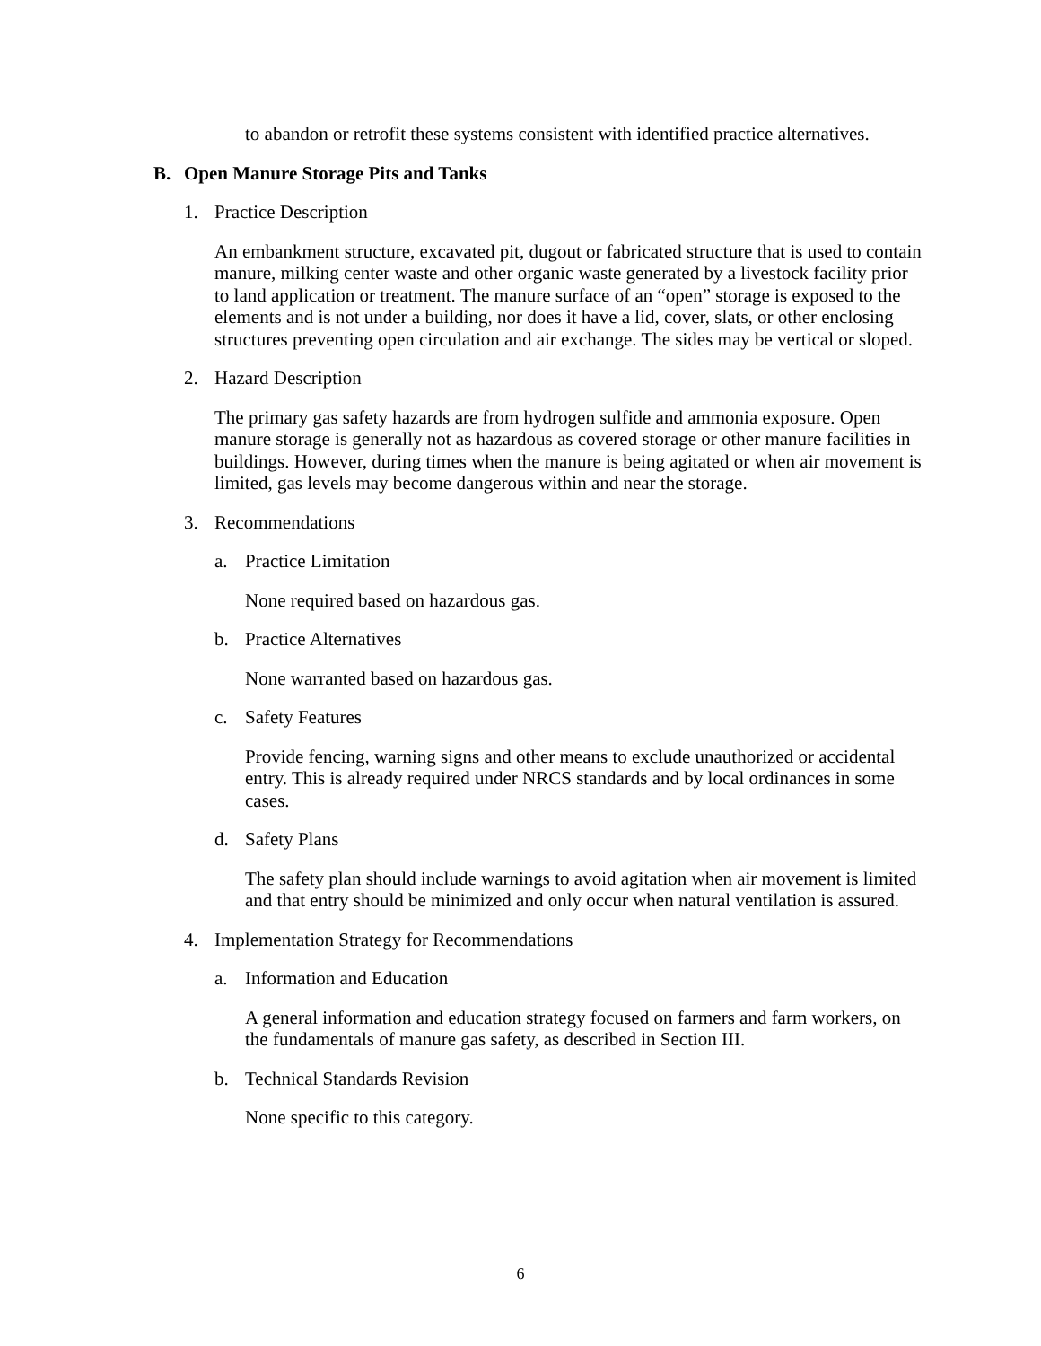to abandon or retrofit these systems consistent with identified practice alternatives.
B. Open Manure Storage Pits and Tanks
1. Practice Description
An embankment structure, excavated pit, dugout or fabricated structure that is used to contain manure, milking center waste and other organic waste generated by a livestock facility prior to land application or treatment. The manure surface of an “open” storage is exposed to the elements and is not under a building, nor does it have a lid, cover, slats, or other enclosing structures preventing open circulation and air exchange. The sides may be vertical or sloped.
2. Hazard Description
The primary gas safety hazards are from hydrogen sulfide and ammonia exposure. Open manure storage is generally not as hazardous as covered storage or other manure facilities in buildings. However, during times when the manure is being agitated or when air movement is limited, gas levels may become dangerous within and near the storage.
3. Recommendations
a. Practice Limitation
None required based on hazardous gas.
b. Practice Alternatives
None warranted based on hazardous gas.
c. Safety Features
Provide fencing, warning signs and other means to exclude unauthorized or accidental entry. This is already required under NRCS standards and by local ordinances in some cases.
d. Safety Plans
The safety plan should include warnings to avoid agitation when air movement is limited and that entry should be minimized and only occur when natural ventilation is assured.
4. Implementation Strategy for Recommendations
a. Information and Education
A general information and education strategy focused on farmers and farm workers, on the fundamentals of manure gas safety, as described in Section III.
b. Technical Standards Revision
None specific to this category.
6